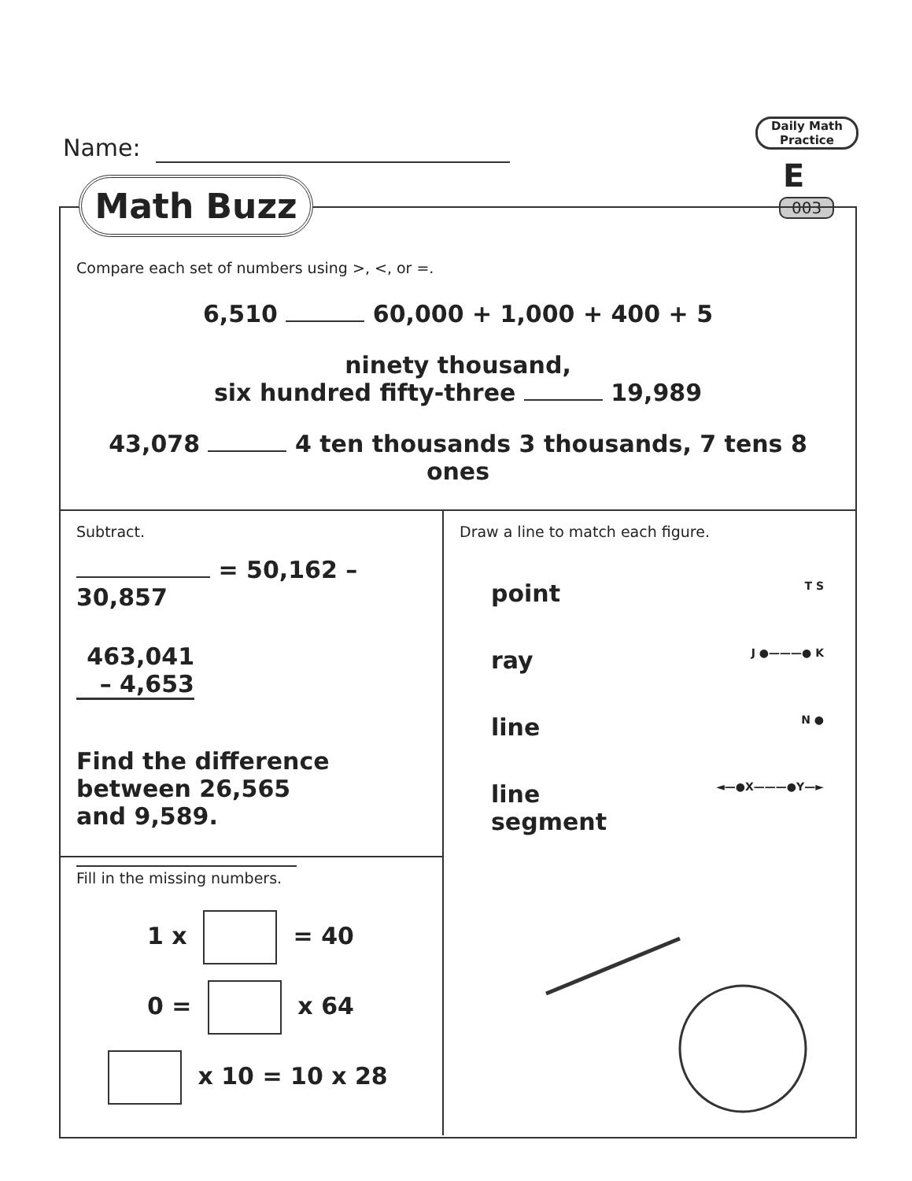Name:
Daily Math Practice
E
003
Math Buzz
Compare each set of numbers using >, <, or =.
6,510 60,000 + 1,000 + 400 + 5
ninety thousand,
six hundred fifty-three 19,989
43,078 4 ten thousands 3 thousands, 7 tens 8 ones
Subtract.
= 50,162 – 30,857
463,041
– 4,653
Find the difference
between 26,565
and 9,589.
Fill in the missing numbers.
1 x = 40
0 = x 64
x 10 = 10 x 28
Draw a line to match each figure.
point T S
ray J ●———● K
line N ●
line
segment ◄—●X———●Y—►